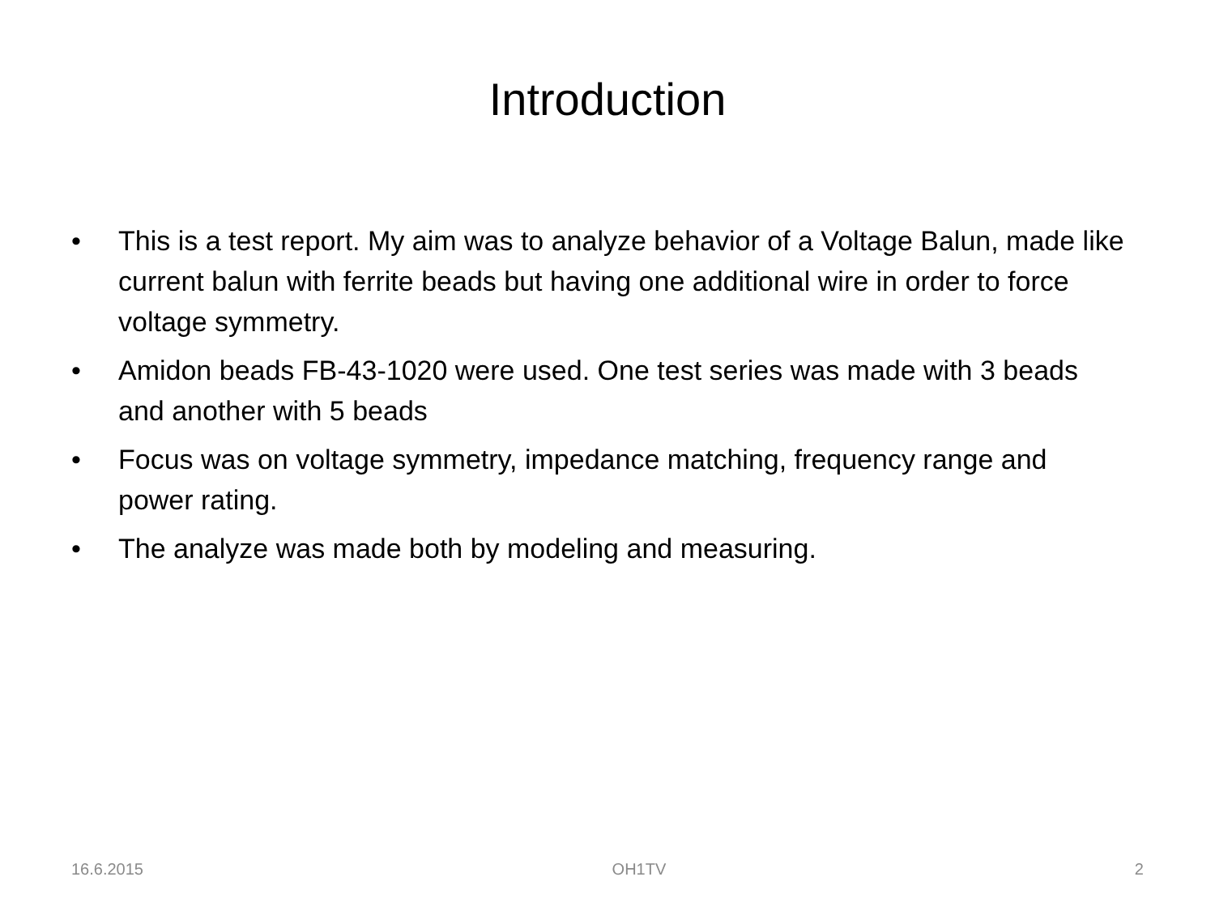Introduction
• This is a test report. My aim was to analyze behavior of a Voltage Balun, made like current balun with ferrite beads but having one additional wire in order to force voltage symmetry.
• Amidon beads FB-43-1020 were used. One test series was made with 3 beads and another with 5 beads
• Focus was on voltage symmetry, impedance matching, frequency range and power rating.
• The analyze was made both by modeling and measuring.
16.6.2015 OH1TV 2